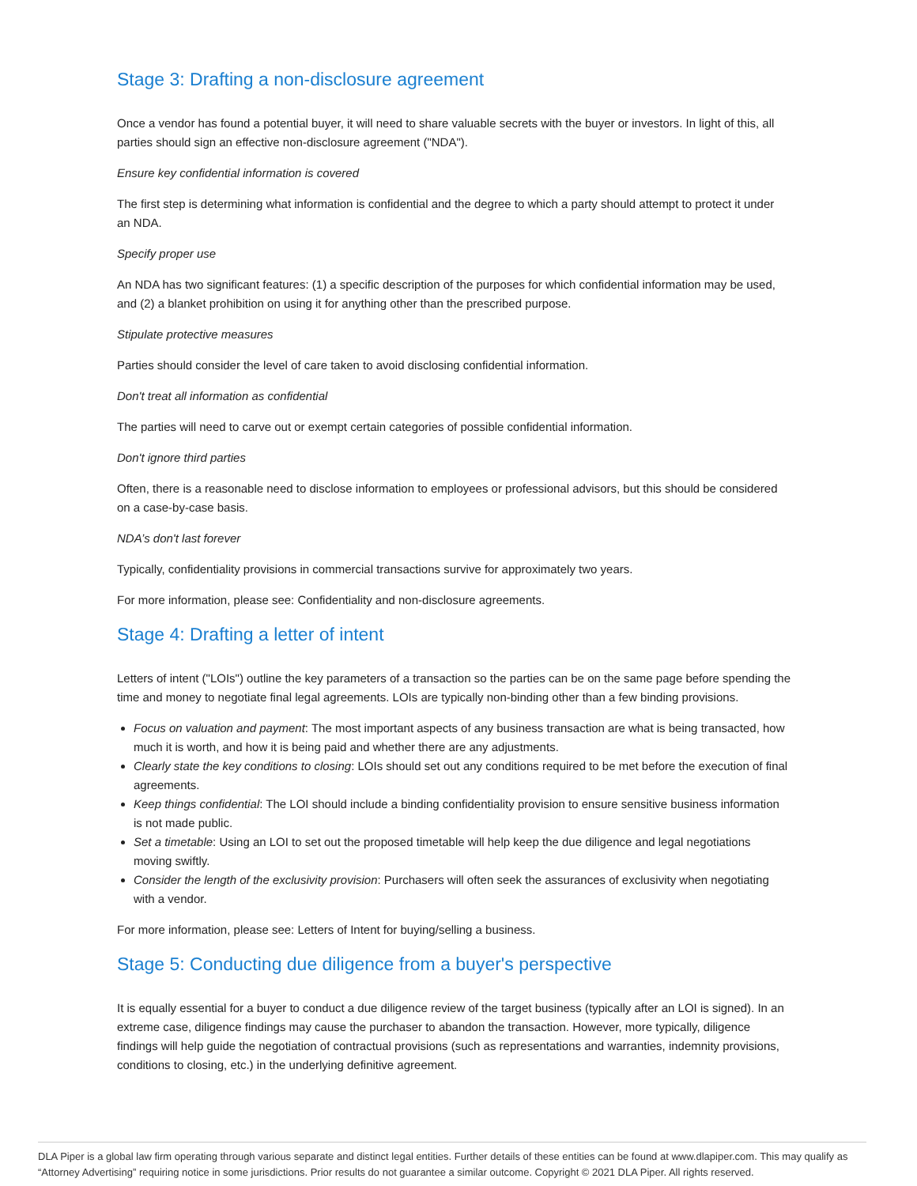Stage 3: Drafting a non-disclosure agreement
Once a vendor has found a potential buyer, it will need to share valuable secrets with the buyer or investors. In light of this, all parties should sign an effective non-disclosure agreement ("NDA").
Ensure key confidential information is covered
The first step is determining what information is confidential and the degree to which a party should attempt to protect it under an NDA.
Specify proper use
An NDA has two significant features: (1) a specific description of the purposes for which confidential information may be used, and (2) a blanket prohibition on using it for anything other than the prescribed purpose.
Stipulate protective measures
Parties should consider the level of care taken to avoid disclosing confidential information.
Don't treat all information as confidential
The parties will need to carve out or exempt certain categories of possible confidential information.
Don't ignore third parties
Often, there is a reasonable need to disclose information to employees or professional advisors, but this should be considered on a case-by-case basis.
NDA’s don't last forever
Typically, confidentiality provisions in commercial transactions survive for approximately two years.
For more information, please see: Confidentiality and non-disclosure agreements.
Stage 4: Drafting a letter of intent
Letters of intent ("LOIs") outline the key parameters of a transaction so the parties can be on the same page before spending the time and money to negotiate final legal agreements. LOIs are typically non-binding other than a few binding provisions.
Focus on valuation and payment: The most important aspects of any business transaction are what is being transacted, how much it is worth, and how it is being paid and whether there are any adjustments.
Clearly state the key conditions to closing: LOIs should set out any conditions required to be met before the execution of final agreements.
Keep things confidential: The LOI should include a binding confidentiality provision to ensure sensitive business information is not made public.
Set a timetable: Using an LOI to set out the proposed timetable will help keep the due diligence and legal negotiations moving swiftly.
Consider the length of the exclusivity provision: Purchasers will often seek the assurances of exclusivity when negotiating with a vendor.
For more information, please see: Letters of Intent for buying/selling a business.
Stage 5: Conducting due diligence from a buyer's perspective
It is equally essential for a buyer to conduct a due diligence review of the target business (typically after an LOI is signed). In an extreme case, diligence findings may cause the purchaser to abandon the transaction. However, more typically, diligence findings will help guide the negotiation of contractual provisions (such as representations and warranties, indemnity provisions, conditions to closing, etc.) in the underlying definitive agreement.
DLA Piper is a global law firm operating through various separate and distinct legal entities. Further details of these entities can be found at www.dlapiper.com. This may qualify as “Attorney Advertising” requiring notice in some jurisdictions. Prior results do not guarantee a similar outcome. Copyright © 2021 DLA Piper. All rights reserved.